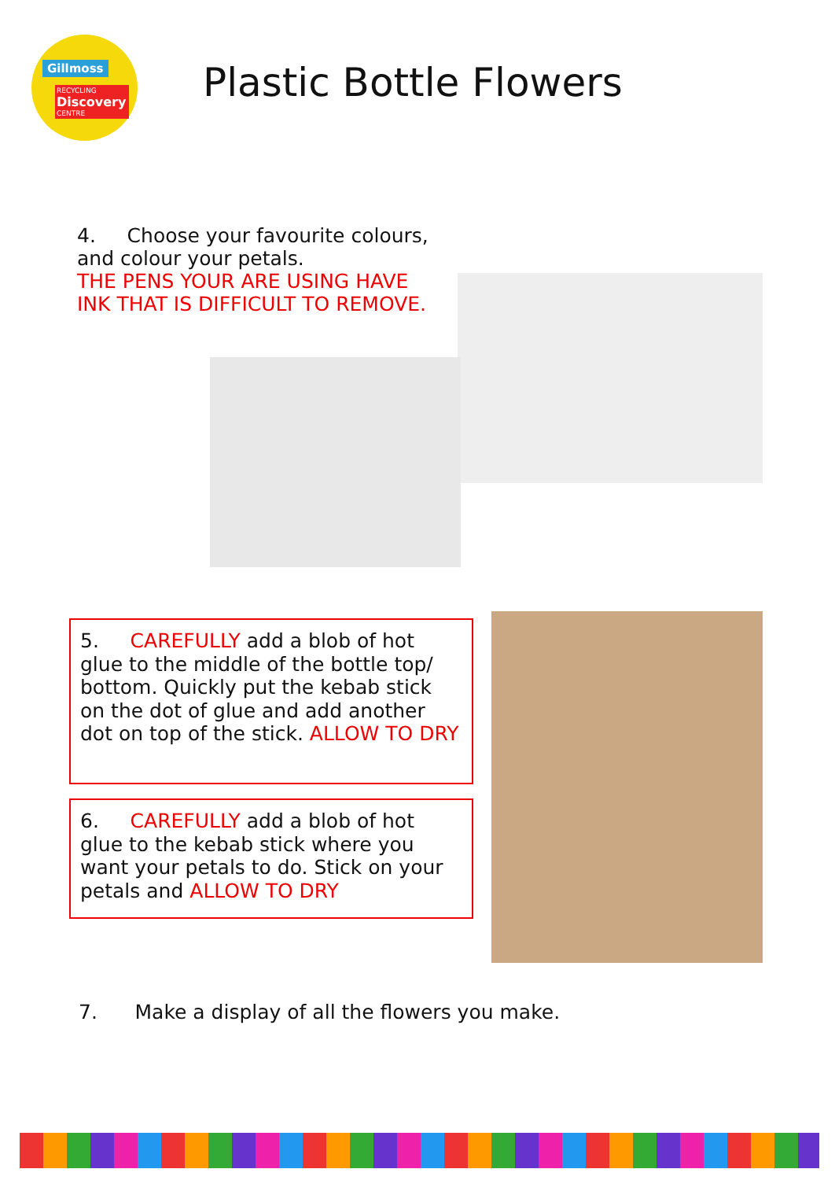Gillmoss
RECYCLING
Discovery
CENTRE
Plastic Bottle Flowers
4. Choose your favourite colours, and colour your petals.
THE PENS YOUR ARE USING HAVE INK THAT IS DIFFICULT TO REMOVE.
5. CAREFULLY add a blob of hot glue to the middle of the bottle top/ bottom. Quickly put the kebab stick on the dot of glue and add another dot on top of the stick. ALLOW TO DRY
6. CAREFULLY add a blob of hot glue to the kebab stick where you want your petals to do. Stick on your petals and ALLOW TO DRY
7. Make a display of all the flowers you make.